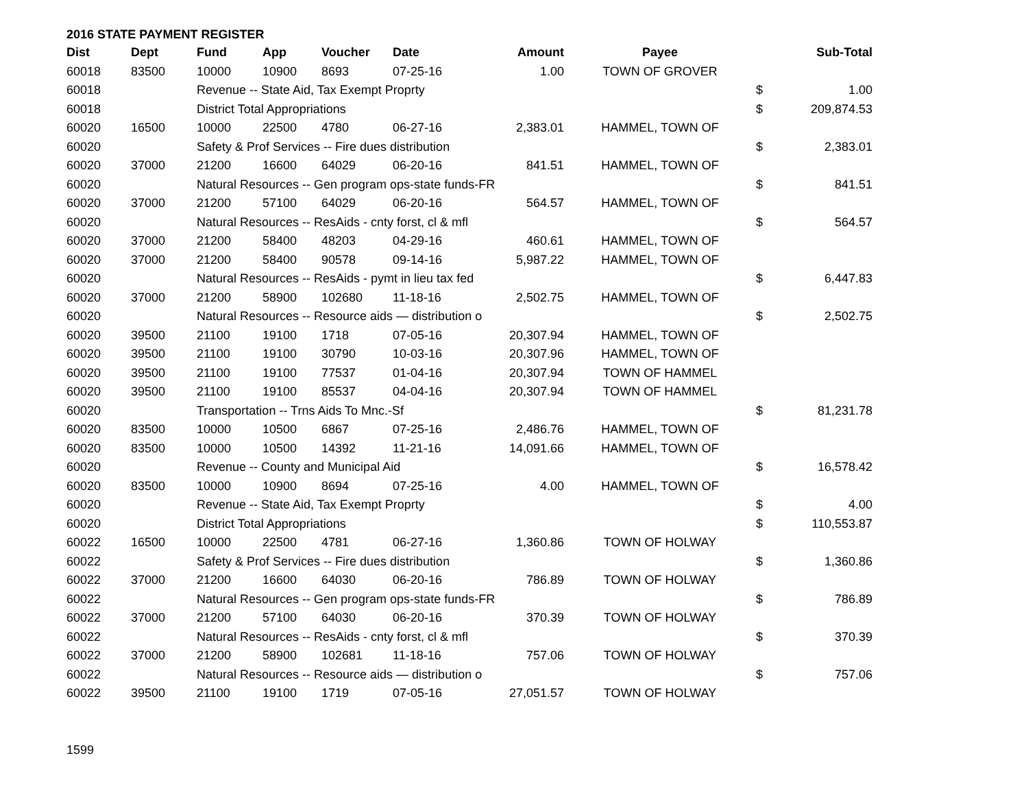2016 STATE PAYMENT REGISTER
| Dist | Dept | Fund | App | Voucher | Date | Amount | Payee | | Sub-Total |
| --- | --- | --- | --- | --- | --- | --- | --- | --- | --- |
| 60018 | 83500 | 10000 | 10900 | 8693 | 07-25-16 | 1.00 | TOWN OF GROVER | | |
| 60018 | | Revenue -- State Aid, Tax Exempt Proprty | | | | | | $ | 1.00 |
| 60018 | | District Total Appropriations | | | | | | $ | 209,874.53 |
| 60020 | 16500 | 10000 | 22500 | 4780 | 06-27-16 | 2,383.01 | HAMMEL, TOWN OF | | |
| 60020 | | Safety & Prof Services -- Fire dues distribution | | | | | | $ | 2,383.01 |
| 60020 | 37000 | 21200 | 16600 | 64029 | 06-20-16 | 841.51 | HAMMEL, TOWN OF | | |
| 60020 | | Natural Resources -- Gen program ops-state funds-FR | | | | | | $ | 841.51 |
| 60020 | 37000 | 21200 | 57100 | 64029 | 06-20-16 | 564.57 | HAMMEL, TOWN OF | | |
| 60020 | | Natural Resources -- ResAids - cnty forst, cl & mfl | | | | | | $ | 564.57 |
| 60020 | 37000 | 21200 | 58400 | 48203 | 04-29-16 | 460.61 | HAMMEL, TOWN OF | | |
| 60020 | 37000 | 21200 | 58400 | 90578 | 09-14-16 | 5,987.22 | HAMMEL, TOWN OF | | |
| 60020 | | Natural Resources -- ResAids - pymt in lieu tax fed | | | | | | $ | 6,447.83 |
| 60020 | 37000 | 21200 | 58900 | 102680 | 11-18-16 | 2,502.75 | HAMMEL, TOWN OF | | |
| 60020 | | Natural Resources -- Resource aids — distribution o | | | | | | $ | 2,502.75 |
| 60020 | 39500 | 21100 | 19100 | 1718 | 07-05-16 | 20,307.94 | HAMMEL, TOWN OF | | |
| 60020 | 39500 | 21100 | 19100 | 30790 | 10-03-16 | 20,307.96 | HAMMEL, TOWN OF | | |
| 60020 | 39500 | 21100 | 19100 | 77537 | 01-04-16 | 20,307.94 | TOWN OF HAMMEL | | |
| 60020 | 39500 | 21100 | 19100 | 85537 | 04-04-16 | 20,307.94 | TOWN OF HAMMEL | | |
| 60020 | | Transportation -- Trns Aids To Mnc.-Sf | | | | | | $ | 81,231.78 |
| 60020 | 83500 | 10000 | 10500 | 6867 | 07-25-16 | 2,486.76 | HAMMEL, TOWN OF | | |
| 60020 | 83500 | 10000 | 10500 | 14392 | 11-21-16 | 14,091.66 | HAMMEL, TOWN OF | | |
| 60020 | | Revenue -- County and Municipal Aid | | | | | | $ | 16,578.42 |
| 60020 | 83500 | 10000 | 10900 | 8694 | 07-25-16 | 4.00 | HAMMEL, TOWN OF | | |
| 60020 | | Revenue -- State Aid, Tax Exempt Proprty | | | | | | $ | 4.00 |
| 60020 | | District Total Appropriations | | | | | | $ | 110,553.87 |
| 60022 | 16500 | 10000 | 22500 | 4781 | 06-27-16 | 1,360.86 | TOWN OF HOLWAY | | |
| 60022 | | Safety & Prof Services -- Fire dues distribution | | | | | | $ | 1,360.86 |
| 60022 | 37000 | 21200 | 16600 | 64030 | 06-20-16 | 786.89 | TOWN OF HOLWAY | | |
| 60022 | | Natural Resources -- Gen program ops-state funds-FR | | | | | | $ | 786.89 |
| 60022 | 37000 | 21200 | 57100 | 64030 | 06-20-16 | 370.39 | TOWN OF HOLWAY | | |
| 60022 | | Natural Resources -- ResAids - cnty forst, cl & mfl | | | | | | $ | 370.39 |
| 60022 | 37000 | 21200 | 58900 | 102681 | 11-18-16 | 757.06 | TOWN OF HOLWAY | | |
| 60022 | | Natural Resources -- Resource aids — distribution o | | | | | | $ | 757.06 |
| 60022 | 39500 | 21100 | 19100 | 1719 | 07-05-16 | 27,051.57 | TOWN OF HOLWAY | | |
1599